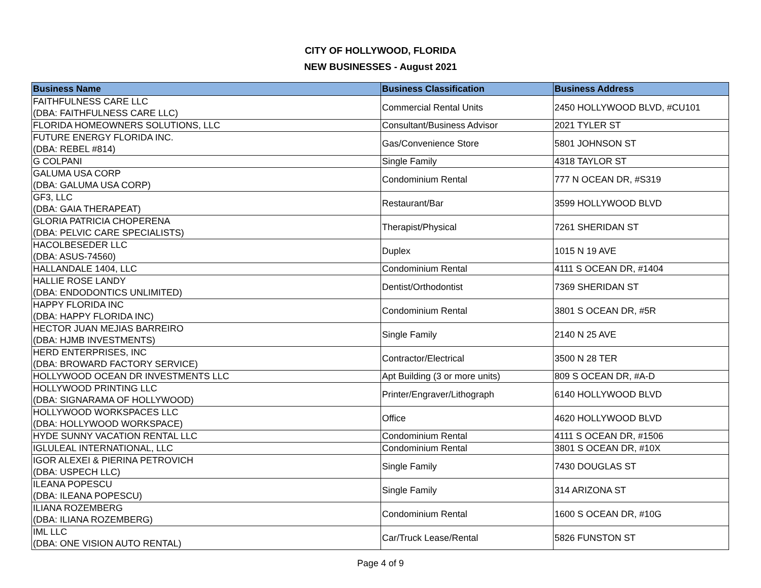CITY OF HOLLYWOOD, FLORIDA
NEW BUSINESSES - August 2021
| Business Name | Business Classification | Business Address |
| --- | --- | --- |
| FAITHFULNESS CARE LLC (DBA: FAITHFULNESS CARE LLC) | Commercial Rental Units | 2450 HOLLYWOOD BLVD, #CU101 |
| FLORIDA HOMEOWNERS SOLUTIONS, LLC | Consultant/Business Advisor | 2021 TYLER ST |
| FUTURE ENERGY FLORIDA INC. (DBA: REBEL #814) | Gas/Convenience Store | 5801 JOHNSON ST |
| G COLPANI | Single Family | 4318 TAYLOR ST |
| GALUMA USA CORP (DBA: GALUMA USA CORP) | Condominium Rental | 777 N OCEAN DR, #S319 |
| GF3, LLC (DBA: GAIA THERAPEAT) | Restaurant/Bar | 3599 HOLLYWOOD BLVD |
| GLORIA PATRICIA CHOPERENA (DBA: PELVIC CARE SPECIALISTS) | Therapist/Physical | 7261 SHERIDAN ST |
| HACOLBESEDER LLC (DBA: ASUS-74560) | Duplex | 1015 N 19 AVE |
| HALLANDALE 1404, LLC | Condominium Rental | 4111 S OCEAN DR, #1404 |
| HALLIE ROSE LANDY (DBA: ENDODONTICS UNLIMITED) | Dentist/Orthodontist | 7369 SHERIDAN ST |
| HAPPY FLORIDA INC (DBA: HAPPY FLORIDA INC) | Condominium Rental | 3801 S OCEAN DR, #5R |
| HECTOR JUAN MEJIAS BARREIRO (DBA: HJMB INVESTMENTS) | Single Family | 2140 N 25 AVE |
| HERD ENTERPRISES, INC (DBA: BROWARD FACTORY SERVICE) | Contractor/Electrical | 3500 N 28 TER |
| HOLLYWOOD OCEAN DR INVESTMENTS LLC | Apt Building (3 or more units) | 809 S OCEAN DR, #A-D |
| HOLLYWOOD PRINTING LLC (DBA: SIGNARAMA OF HOLLYWOOD) | Printer/Engraver/Lithograph | 6140 HOLLYWOOD BLVD |
| HOLLYWOOD WORKSPACES LLC (DBA: HOLLYWOOD WORKSPACE) | Office | 4620 HOLLYWOOD BLVD |
| HYDE SUNNY VACATION RENTAL LLC | Condominium Rental | 4111 S OCEAN DR, #1506 |
| IGLULEAL INTERNATIONAL, LLC | Condominium Rental | 3801 S OCEAN DR, #10X |
| IGOR ALEXEI & PIERINA PETROVICH (DBA: USPECH LLC) | Single Family | 7430 DOUGLAS ST |
| ILEANA POPESCU (DBA: ILEANA POPESCU) | Single Family | 314 ARIZONA ST |
| ILIANA ROZEMBERG (DBA: ILIANA ROZEMBERG) | Condominium Rental | 1600 S OCEAN DR, #10G |
| IML LLC (DBA: ONE VISION AUTO RENTAL) | Car/Truck Lease/Rental | 5826 FUNSTON ST |
Page 4 of 9